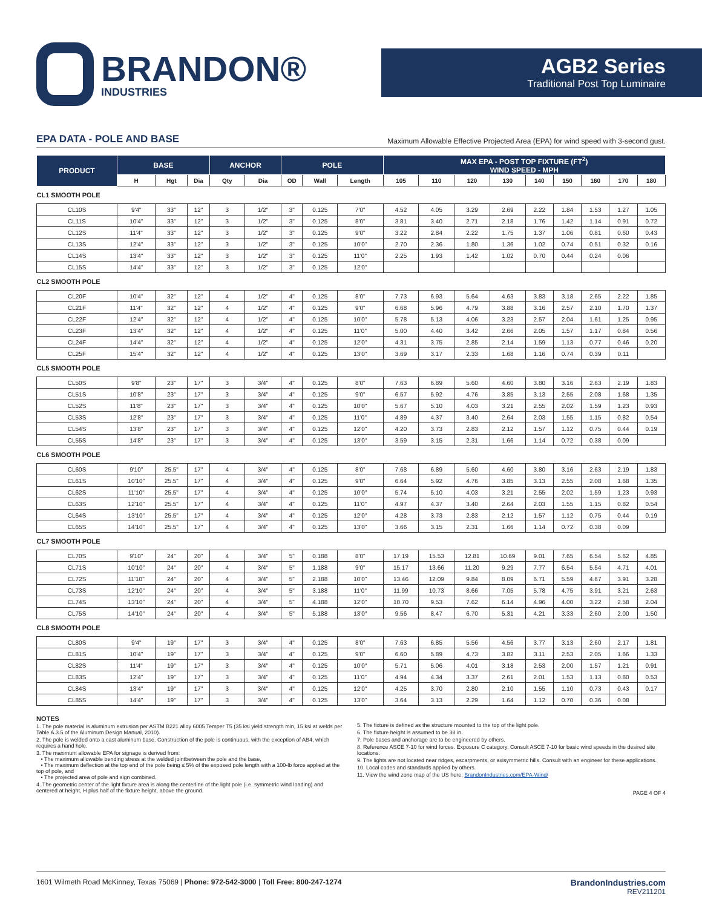BRANDON®
INDUSTRIES
AGB2 Series
Traditional Post Top Luminaire
EPA DATA - POLE AND BASE
Maximum Allowable Effective Projected Area (EPA) for wind speed with 3-second gust.
| PRODUCT | BASE | | | ANCHOR | | POLE | | | MAX EPA - POST TOP FIXTURE (FT<sup>2</sup>) WIND SPEED - MPH | | | | | | | | |
| --- | --- | --- | --- | --- | --- | --- | --- | --- | --- | --- | --- | --- | --- | --- | --- | --- | --- |
| | H | Hgt | Dia | Qty | Dia | OD | Wall | Length | 105 | 110 | 120 | 130 | 140 | 150 | 160 | 170 | 180 |
| CL1 SMOOTH POLE | | | | | | | | | | | | | | | | | |
| CL10S | 9'4" | 33" | 12" | 3 | 1/2" | 3" | 0.125 | 7'0" | 4.52 | 4.05 | 3.29 | 2.69 | 2.22 | 1.84 | 1.53 | 1.27 | 1.05 |
| CL11S | 10'4" | 33" | 12" | 3 | 1/2" | 3" | 0.125 | 8'0" | 3.81 | 3.40 | 2.71 | 2.18 | 1.76 | 1.42 | 1.14 | 0.91 | 0.72 |
| CL12S | 11'4" | 33" | 12" | 3 | 1/2" | 3" | 0.125 | 9'0" | 3.22 | 2.84 | 2.22 | 1.75 | 1.37 | 1.06 | 0.81 | 0.60 | 0.43 |
| CL13S | 12'4" | 33" | 12" | 3 | 1/2" | 3" | 0.125 | 10'0" | 2.70 | 2.36 | 1.80 | 1.36 | 1.02 | 0.74 | 0.51 | 0.32 | 0.16 |
| CL14S | 13'4" | 33" | 12" | 3 | 1/2" | 3" | 0.125 | 11'0" | 2.25 | 1.93 | 1.42 | 1.02 | 0.70 | 0.44 | 0.24 | 0.06 | |
| CL15S | 14'4" | 33" | 12" | 3 | 1/2" | 3" | 0.125 | 12'0" | | | | | | | | | |
| CL2 SMOOTH POLE | | | | | | | | | | | | | | | | | |
| CL20F | 10'4" | 32" | 12" | 4 | 1/2" | 4" | 0.125 | 8'0" | 7.73 | 6.93 | 5.64 | 4.63 | 3.83 | 3.18 | 2.65 | 2.22 | 1.85 |
| CL21F | 11'4" | 32" | 12" | 4 | 1/2" | 4" | 0.125 | 9'0" | 6.68 | 5.96 | 4.79 | 3.88 | 3.16 | 2.57 | 2.10 | 1.70 | 1.37 |
| CL22F | 12'4" | 32" | 12" | 4 | 1/2" | 4" | 0.125 | 10'0" | 5.78 | 5.13 | 4.06 | 3.23 | 2.57 | 2.04 | 1.61 | 1.25 | 0.95 |
| CL23F | 13'4" | 32" | 12" | 4 | 1/2" | 4" | 0.125 | 11'0" | 5.00 | 4.40 | 3.42 | 2.66 | 2.05 | 1.57 | 1.17 | 0.84 | 0.56 |
| CL24F | 14'4" | 32" | 12" | 4 | 1/2" | 4" | 0.125 | 12'0" | 4.31 | 3.75 | 2.85 | 2.14 | 1.59 | 1.13 | 0.77 | 0.46 | 0.20 |
| CL25F | 15'4" | 32" | 12" | 4 | 1/2" | 4" | 0.125 | 13'0" | 3.69 | 3.17 | 2.33 | 1.68 | 1.16 | 0.74 | 0.39 | 0.11 | |
| CL5 SMOOTH POLE | | | | | | | | | | | | | | | | | |
| CL50S | 9'8" | 23" | 17" | 3 | 3/4" | 4" | 0.125 | 8'0" | 7.63 | 6.89 | 5.60 | 4.60 | 3.80 | 3.16 | 2.63 | 2.19 | 1.83 |
| CL51S | 10'8" | 23" | 17" | 3 | 3/4" | 4" | 0.125 | 9'0" | 6.57 | 5.92 | 4.76 | 3.85 | 3.13 | 2.55 | 2.08 | 1.68 | 1.35 |
| CL52S | 11'8" | 23" | 17" | 3 | 3/4" | 4" | 0.125 | 10'0" | 5.67 | 5.10 | 4.03 | 3.21 | 2.55 | 2.02 | 1.59 | 1.23 | 0.93 |
| CL53S | 12'8" | 23" | 17" | 3 | 3/4" | 4" | 0.125 | 11'0" | 4.89 | 4.37 | 3.40 | 2.64 | 2.03 | 1.55 | 1.15 | 0.82 | 0.54 |
| CL54S | 13'8" | 23" | 17" | 3 | 3/4" | 4" | 0.125 | 12'0" | 4.20 | 3.73 | 2.83 | 2.12 | 1.57 | 1.12 | 0.75 | 0.44 | 0.19 |
| CL55S | 14'8" | 23" | 17" | 3 | 3/4" | 4" | 0.125 | 13'0" | 3.59 | 3.15 | 2.31 | 1.66 | 1.14 | 0.72 | 0.38 | 0.09 | |
| CL6 SMOOTH POLE | | | | | | | | | | | | | | | | | |
| CL60S | 9'10" | 25.5" | 17" | 4 | 3/4" | 4" | 0.125 | 8'0" | 7.68 | 6.89 | 5.60 | 4.60 | 3.80 | 3.16 | 2.63 | 2.19 | 1.83 |
| CL61S | 10'10" | 25.5" | 17" | 4 | 3/4" | 4" | 0.125 | 9'0" | 6.64 | 5.92 | 4.76 | 3.85 | 3.13 | 2.55 | 2.08 | 1.68 | 1.35 |
| CL62S | 11'10" | 25.5" | 17" | 4 | 3/4" | 4" | 0.125 | 10'0" | 5.74 | 5.10 | 4.03 | 3.21 | 2.55 | 2.02 | 1.59 | 1.23 | 0.93 |
| CL63S | 12'10" | 25.5" | 17" | 4 | 3/4" | 4" | 0.125 | 11'0" | 4.97 | 4.37 | 3.40 | 2.64 | 2.03 | 1.55 | 1.15 | 0.82 | 0.54 |
| CL64S | 13'10" | 25.5" | 17" | 4 | 3/4" | 4" | 0.125 | 12'0" | 4.28 | 3.73 | 2.83 | 2.12 | 1.57 | 1.12 | 0.75 | 0.44 | 0.19 |
| CL65S | 14'10" | 25.5" | 17" | 4 | 3/4" | 4" | 0.125 | 13'0" | 3.66 | 3.15 | 2.31 | 1.66 | 1.14 | 0.72 | 0.38 | 0.09 | |
| CL7 SMOOTH POLE | | | | | | | | | | | | | | | | | |
| CL70S | 9'10" | 24" | 20" | 4 | 3/4" | 5" | 0.188 | 8'0" | 17.19 | 15.53 | 12.81 | 10.69 | 9.01 | 7.65 | 6.54 | 5.62 | 4.85 |
| CL71S | 10'10" | 24" | 20" | 4 | 3/4" | 5" | 1.188 | 9'0" | 15.17 | 13.66 | 11.20 | 9.29 | 7.77 | 6.54 | 5.54 | 4.71 | 4.01 |
| CL72S | 11'10" | 24" | 20" | 4 | 3/4" | 5" | 2.188 | 10'0" | 13.46 | 12.09 | 9.84 | 8.09 | 6.71 | 5.59 | 4.67 | 3.91 | 3.28 |
| CL73S | 12'10" | 24" | 20" | 4 | 3/4" | 5" | 3.188 | 11'0" | 11.99 | 10.73 | 8.66 | 7.05 | 5.78 | 4.75 | 3.91 | 3.21 | 2.63 |
| CL74S | 13'10" | 24" | 20" | 4 | 3/4" | 5" | 4.188 | 12'0" | 10.70 | 9.53 | 7.62 | 6.14 | 4.96 | 4.00 | 3.22 | 2.58 | 2.04 |
| CL75S | 14'10" | 24" | 20" | 4 | 3/4" | 5" | 5.188 | 13'0" | 9.56 | 8.47 | 6.70 | 5.31 | 4.21 | 3.33 | 2.60 | 2.00 | 1.50 |
| CL8 SMOOTH POLE | | | | | | | | | | | | | | | | | |
| CL80S | 9'4" | 19" | 17" | 3 | 3/4" | 4" | 0.125 | 8'0" | 7.63 | 6.85 | 5.56 | 4.56 | 3.77 | 3.13 | 2.60 | 2.17 | 1.81 |
| CL81S | 10'4" | 19" | 17" | 3 | 3/4" | 4" | 0.125 | 9'0" | 6.60 | 5.89 | 4.73 | 3.82 | 3.11 | 2.53 | 2.05 | 1.66 | 1.33 |
| CL82S | 11'4" | 19" | 17" | 3 | 3/4" | 4" | 0.125 | 10'0" | 5.71 | 5.06 | 4.01 | 3.18 | 2.53 | 2.00 | 1.57 | 1.21 | 0.91 |
| CL83S | 12'4" | 19" | 17" | 3 | 3/4" | 4" | 0.125 | 11'0" | 4.94 | 4.34 | 3.37 | 2.61 | 2.01 | 1.53 | 1.13 | 0.80 | 0.53 |
| CL84S | 13'4" | 19" | 17" | 3 | 3/4" | 4" | 0.125 | 12'0" | 4.25 | 3.70 | 2.80 | 2.10 | 1.55 | 1.10 | 0.73 | 0.43 | 0.17 |
| CL85S | 14'4" | 19" | 17" | 3 | 3/4" | 4" | 0.125 | 13'0" | 3.64 | 3.13 | 2.29 | 1.64 | 1.12 | 0.70 | 0.36 | 0.08 | |
NOTES
1. The pole material is aluminum extrusion per ASTM B221 alloy 6005 Temper T5 (35 ksi yield strength min, 15 ksi at welds per Table A.3.5 of the Aluminum Design Manual, 2010).
2. The pole is welded onto a cast aluminum base. Construction of the pole is continuous, with the exception of AB4, which requires a hand hole.
3. The maximum allowable EPA for signage is derived from:
• The maximum allowable bending stress at the welded jointbetween the pole and the base,
• The maximum deflection at the top end of the pole being ≤ 5% of the exposed pole length with a 100-lb force applied at the top of pole, and
• The projected area of pole and sign combined.
4. The geometric center of the light fixture area is along the centerline of the light pole (i.e. symmetric wind loading) and centered at height, H plus half of the fixture height, above the ground.
5. The fixture is defined as the structure mounted to the top of the light pole.
6. The fixture height is assumed to be 38 in.
7. Pole bases and anchorage are to be engineered by others.
8. Reference ASCE 7-10 for wind forces. Exposure C category. Consult ASCE 7-10 for basic wind speeds in the desired site locations.
9. The lights are not located near ridges, escarpments, or axisymmetric hills. Consult with an engineer for these applications.
10. Local codes and standards applied by others.
11. View the wind zone map of the US here: BrandonIndustries.com/EPA-Wind/
PAGE 4 OF 4
1601 Wilmeth Road McKinney, Texas 75069 | Phone: 972-542-3000 | Toll Free: 800-247-1274
BrandonIndustries.com
REV211201